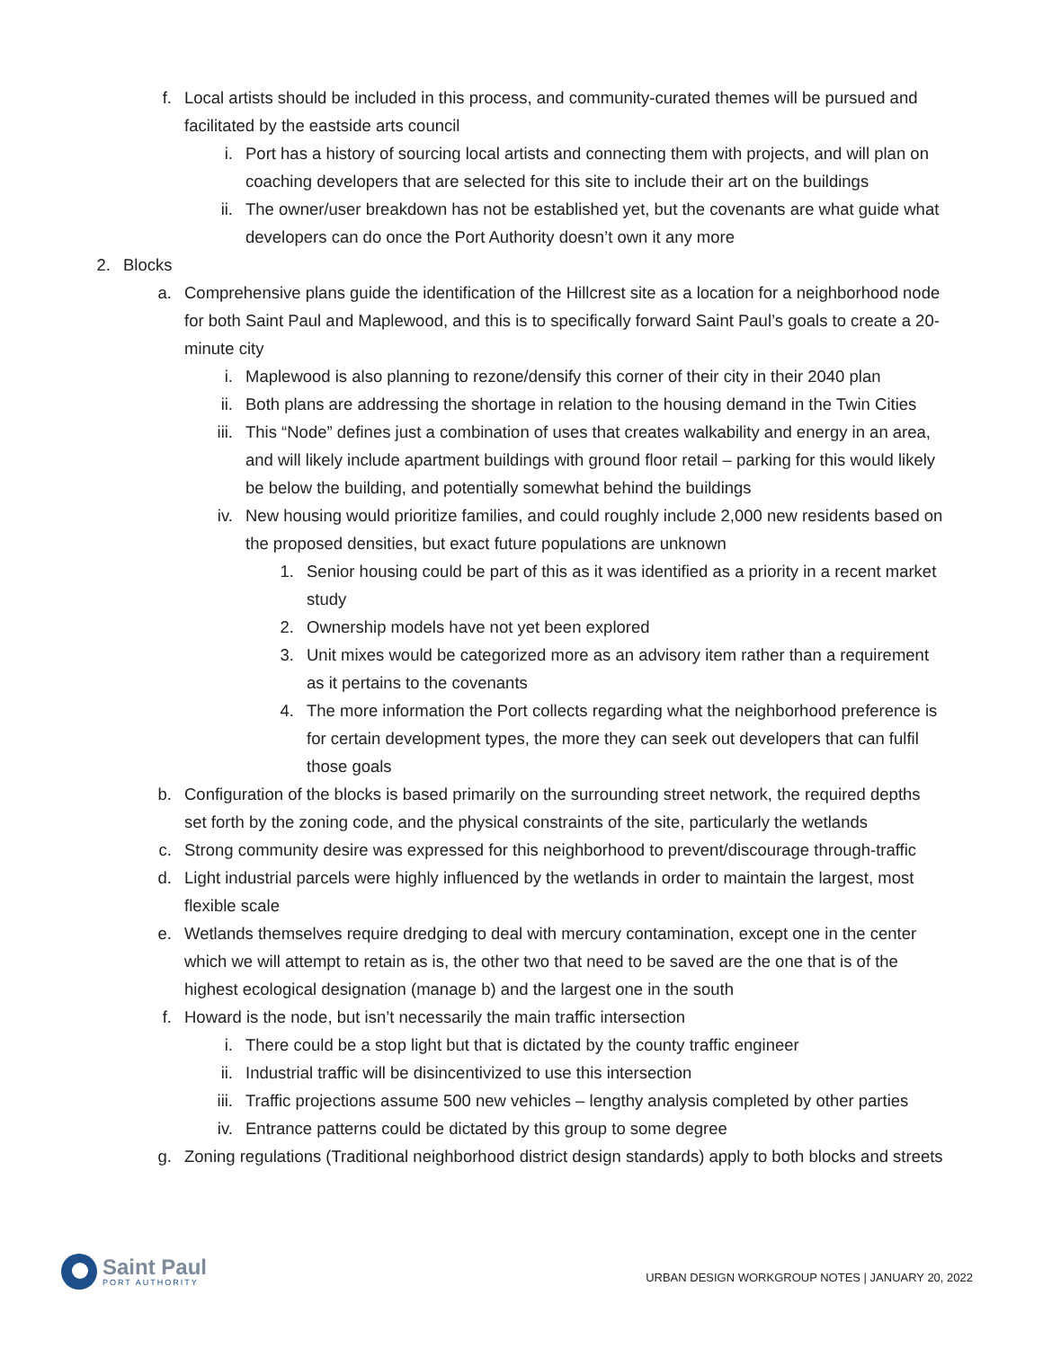f. Local artists should be included in this process, and community-curated themes will be pursued and facilitated by the eastside arts council
i. Port has a history of sourcing local artists and connecting them with projects, and will plan on coaching developers that are selected for this site to include their art on the buildings
ii. The owner/user breakdown has not be established yet, but the covenants are what guide what developers can do once the Port Authority doesn’t own it any more
2. Blocks
a. Comprehensive plans guide the identification of the Hillcrest site as a location for a neighborhood node for both Saint Paul and Maplewood, and this is to specifically forward Saint Paul’s goals to create a 20-minute city
i. Maplewood is also planning to rezone/densify this corner of their city in their 2040 plan
ii. Both plans are addressing the shortage in relation to the housing demand in the Twin Cities
iii. This “Node” defines just a combination of uses that creates walkability and energy in an area, and will likely include apartment buildings with ground floor retail – parking for this would likely be below the building, and potentially somewhat behind the buildings
iv. New housing would prioritize families, and could roughly include 2,000 new residents based on the proposed densities, but exact future populations are unknown
1. Senior housing could be part of this as it was identified as a priority in a recent market study
2. Ownership models have not yet been explored
3. Unit mixes would be categorized more as an advisory item rather than a requirement as it pertains to the covenants
4. The more information the Port collects regarding what the neighborhood preference is for certain development types, the more they can seek out developers that can fulfil those goals
b. Configuration of the blocks is based primarily on the surrounding street network, the required depths set forth by the zoning code, and the physical constraints of the site, particularly the wetlands
c. Strong community desire was expressed for this neighborhood to prevent/discourage through-traffic
d. Light industrial parcels were highly influenced by the wetlands in order to maintain the largest, most flexible scale
e. Wetlands themselves require dredging to deal with mercury contamination, except one in the center which we will attempt to retain as is, the other two that need to be saved are the one that is of the highest ecological designation (manage b) and the largest one in the south
f. Howard is the node, but isn’t necessarily the main traffic intersection
i. There could be a stop light but that is dictated by the county traffic engineer
ii. Industrial traffic will be disincentivized to use this intersection
iii. Traffic projections assume 500 new vehicles – lengthy analysis completed by other parties
iv. Entrance patterns could be dictated by this group to some degree
g. Zoning regulations (Traditional neighborhood district design standards) apply to both blocks and streets
Saint Paul
PORT AUTHORITY
URBAN DESIGN WORKGROUP NOTES | JANUARY 20, 2022